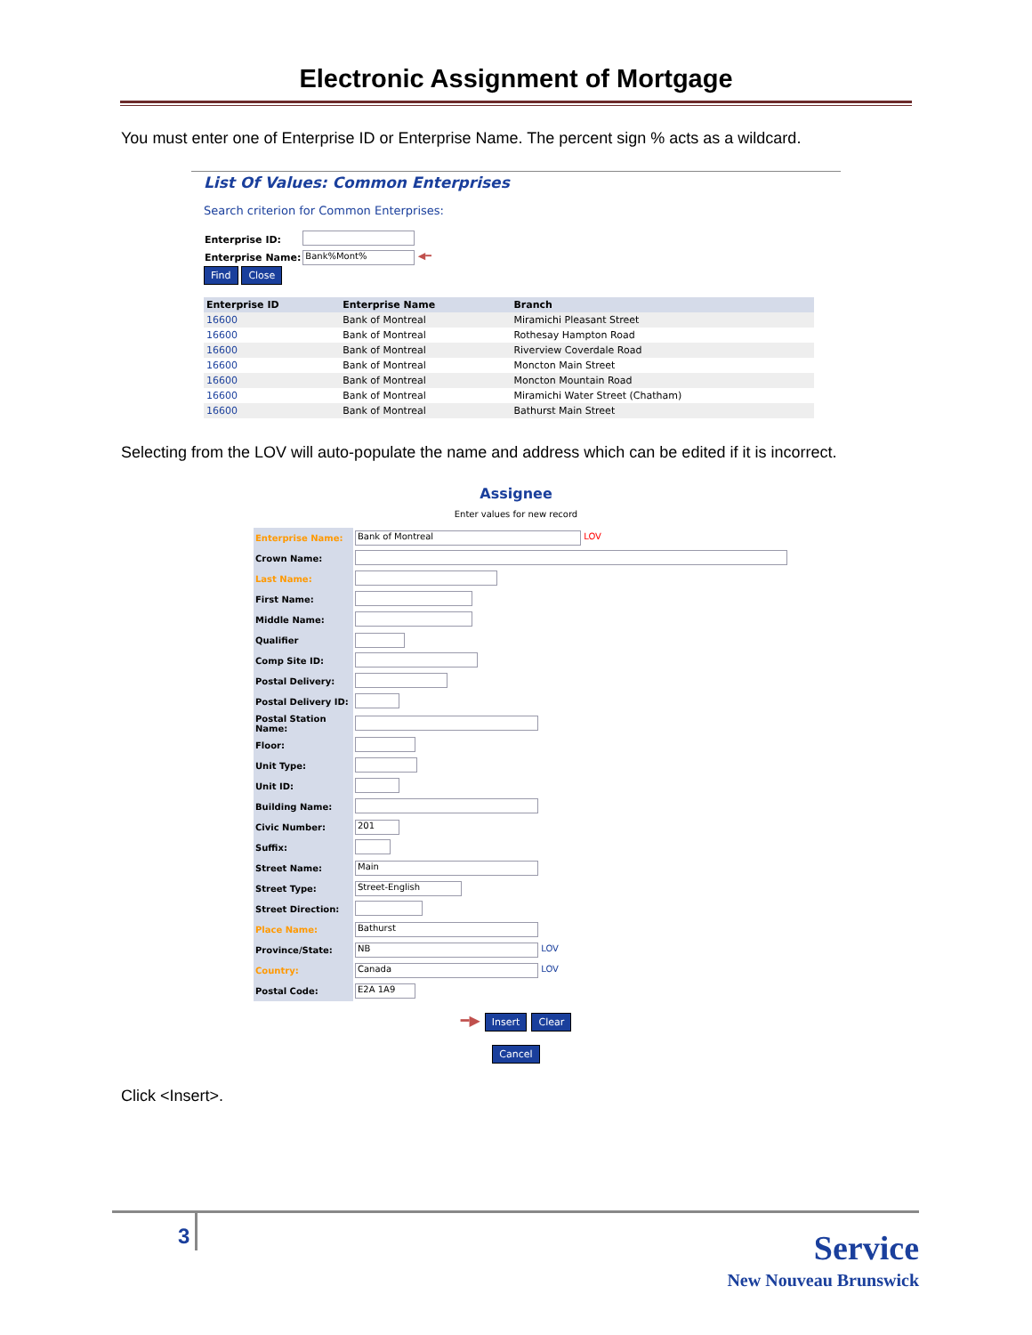Electronic Assignment of Mortgage
You must enter one of Enterprise ID or Enterprise Name. The percent sign % acts as a wildcard.
List Of Values: Common Enterprises
Search criterion for Common Enterprises:
| Enterprise ID: | |
| Enterprise Name: | Bank%Mont% ◀━ |
Find Close
| Enterprise ID | Enterprise Name | Branch |
| --- | --- | --- |
| 16600 | Bank of Montreal | Miramichi Pleasant Street |
| 16600 | Bank of Montreal | Rothesay Hampton Road |
| 16600 | Bank of Montreal | Riverview Coverdale Road |
| 16600 | Bank of Montreal | Moncton Main Street |
| 16600 | Bank of Montreal | Moncton Mountain Road |
| 16600 | Bank of Montreal | Miramichi Water Street (Chatham) |
| 16600 | Bank of Montreal | Bathurst Main Street |
Selecting from the LOV will auto-populate the name and address which can be edited if it is incorrect.
Assignee
Enter values for new record
| Enterprise Name: | Bank of Montreal LOV |
| Crown Name: | |
| Last Name: | |
| First Name: | |
| Middle Name: | |
| Qualifier | |
| Comp Site ID: | |
| Postal Delivery: | |
| Postal Delivery ID: | |
| Postal Station Name: | |
| Floor: | |
| Unit Type: | |
| Unit ID: | |
| Building Name: | |
| Civic Number: | 201 |
| Suffix: | |
| Street Name: | Main |
| Street Type: | Street-English |
| Street Direction: | |
| Place Name: | Bathurst |
| Province/State: | NB LOV |
| Country: | Canada LOV |
| Postal Code: | E2A 1A9 |
━▶ Insert Clear
Cancel
Click <Insert>.
3 Service
New Nouveau Brunswick